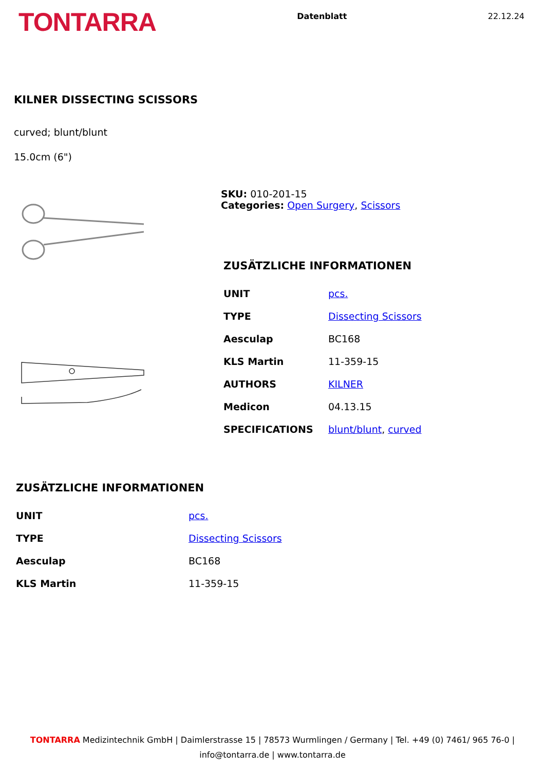TONTARRA
Datenblatt 22.12.24
KILNER DISSECTING SCISSORS
curved; blunt/blunt
15.0cm (6")
SKU: 010-201-15
Categories: Open Surgery, Scissors
ZUSÄTZLICHE INFORMATIONEN
| UNIT | pcs. |
| TYPE | Dissecting Scissors |
| Aesculap | BC168 |
| KLS Martin | 11-359-15 |
| AUTHORS | KILNER |
| Medicon | 04.13.15 |
| SPECIFICATIONS | blunt/blunt , curved |
ZUSÄTZLICHE INFORMATIONEN
| UNIT | pcs. |
| TYPE | Dissecting Scissors |
| Aesculap | BC168 |
| KLS Martin | 11-359-15 |
TONTARRA Medizintechnik GmbH | Daimlerstrasse 15 | 78573 Wurmlingen / Germany | Tel. +49 (0) 7461/ 965 76-0 |
info@tontarra.de | www.tontarra.de